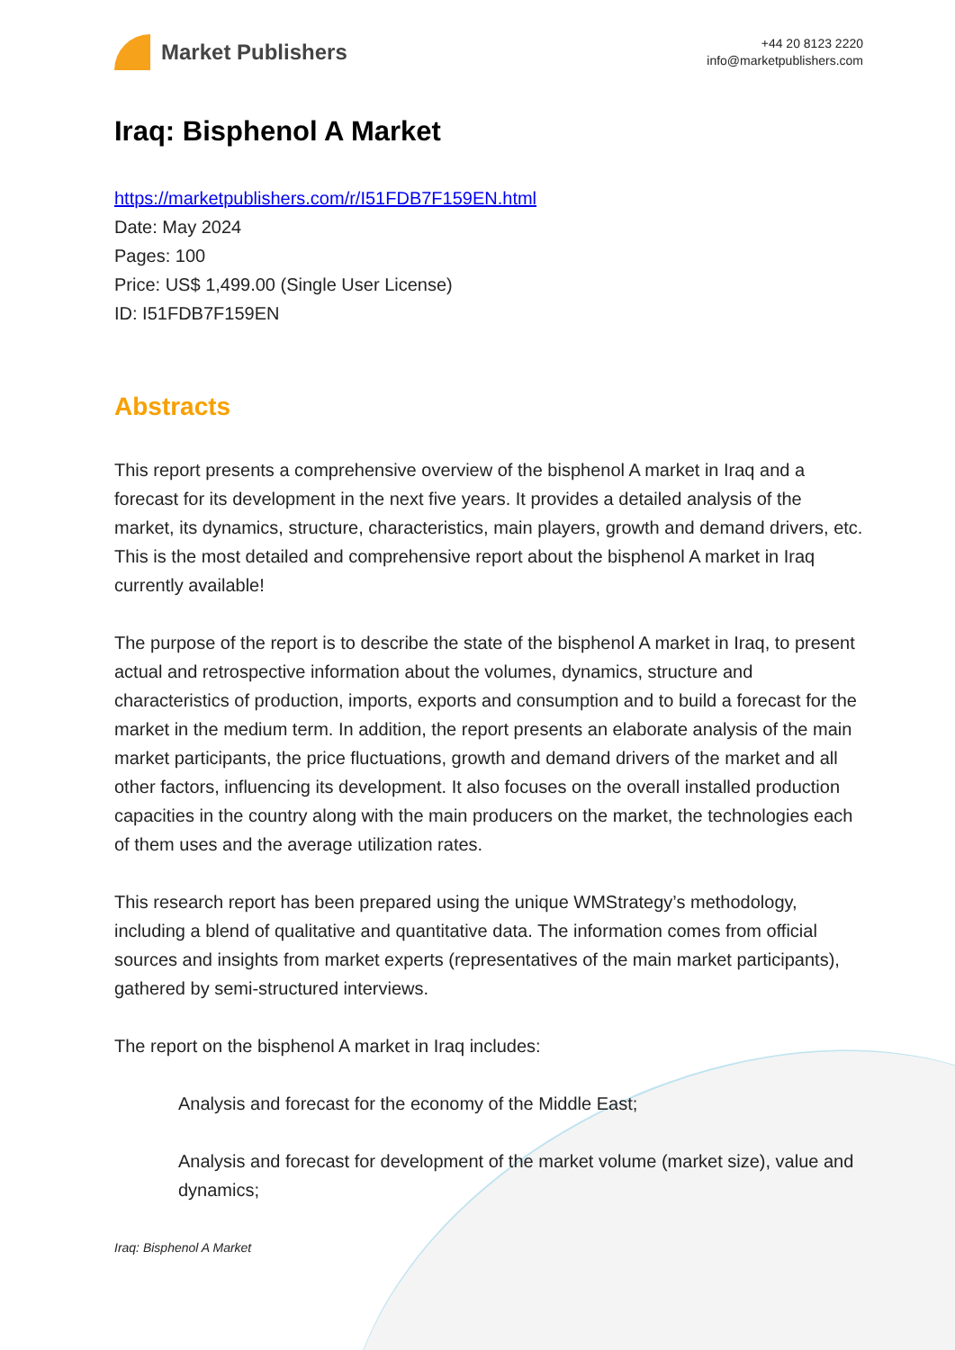Market Publishers
+44 20 8123 2220
info@marketpublishers.com
Iraq: Bisphenol A Market
https://marketpublishers.com/r/I51FDB7F159EN.html
Date: May 2024
Pages: 100
Price: US$ 1,499.00 (Single User License)
ID: I51FDB7F159EN
Abstracts
This report presents a comprehensive overview of the bisphenol A market in Iraq and a forecast for its development in the next five years. It provides a detailed analysis of the market, its dynamics, structure, characteristics, main players, growth and demand drivers, etc. This is the most detailed and comprehensive report about the bisphenol A market in Iraq currently available!
The purpose of the report is to describe the state of the bisphenol A market in Iraq, to present actual and retrospective information about the volumes, dynamics, structure and characteristics of production, imports, exports and consumption and to build a forecast for the market in the medium term. In addition, the report presents an elaborate analysis of the main market participants, the price fluctuations, growth and demand drivers of the market and all other factors, influencing its development. It also focuses on the overall installed production capacities in the country along with the main producers on the market, the technologies each of them uses and the average utilization rates.
This research report has been prepared using the unique WMStrategy’s methodology, including a blend of qualitative and quantitative data. The information comes from official sources and insights from market experts (representatives of the main market participants), gathered by semi-structured interviews.
The report on the bisphenol A market in Iraq includes:
Analysis and forecast for the economy of the Middle East;
Analysis and forecast for development of the market volume (market size), value and dynamics;
Iraq: Bisphenol A Market